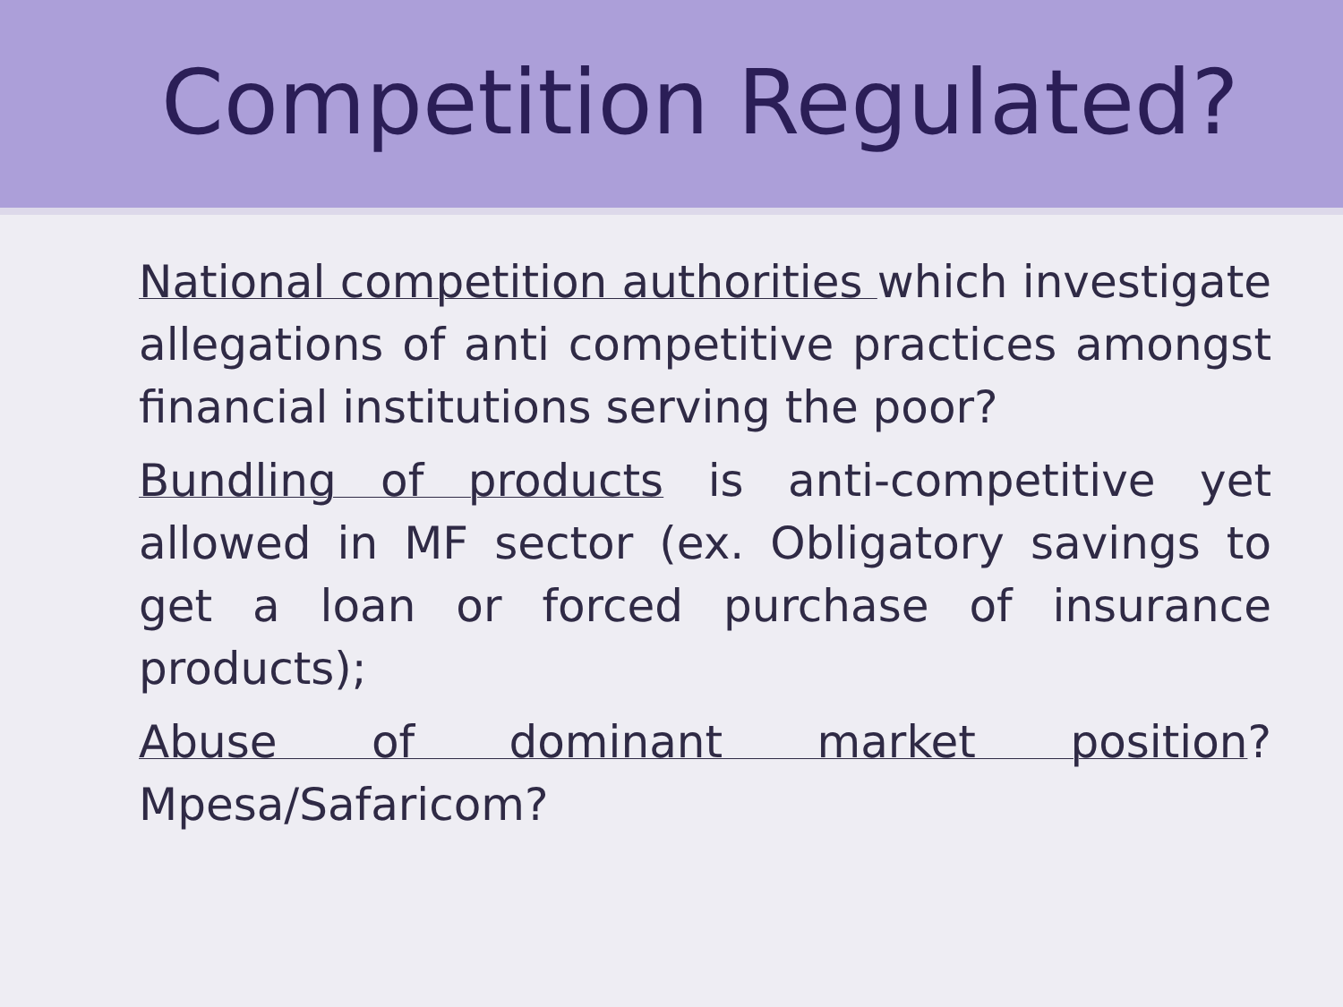Competition Regulated?
National competition authorities which investigate allegations of anti competitive practices amongst financial institutions serving the poor?
Bundling of products is anti-competitive yet allowed in MF sector (ex. Obligatory savings to get a loan or forced purchase of insurance products);
Abuse of dominant market position? Mpesa/Safaricom?